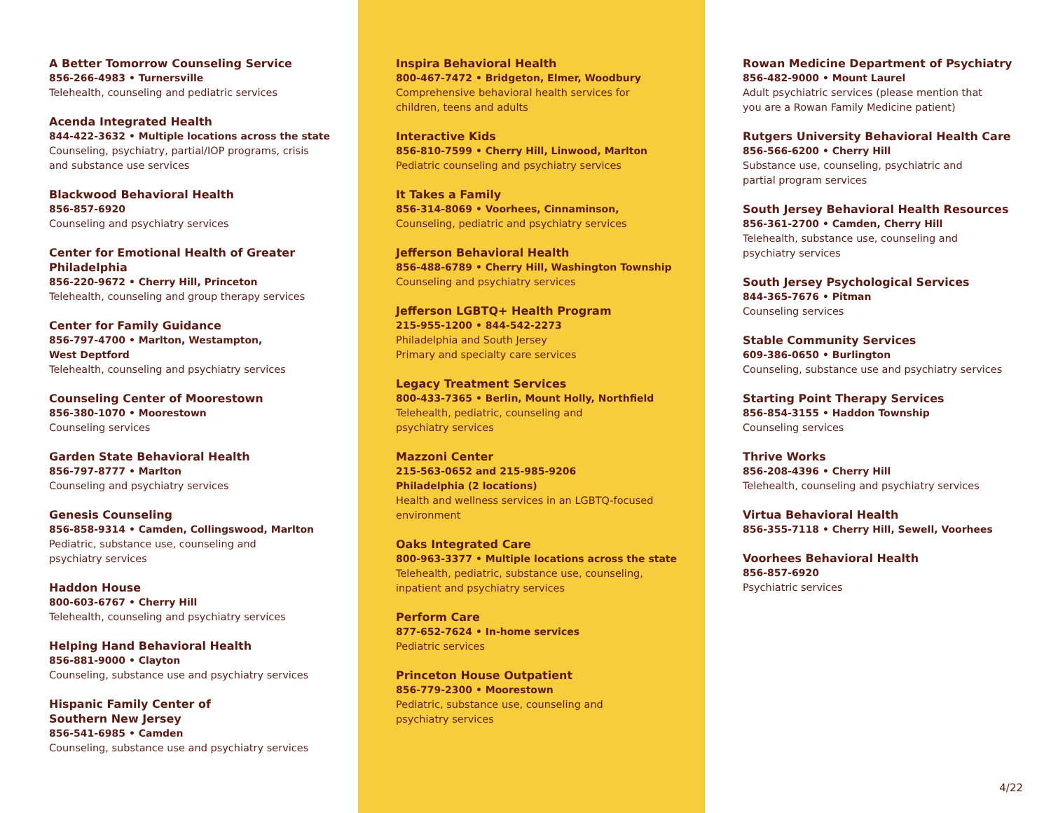A Better Tomorrow Counseling Service
856-266-4983 • Turnersville
Telehealth, counseling and pediatric services
Acenda Integrated Health
844-422-3632 • Multiple locations across the state
Counseling, psychiatry, partial/IOP programs, crisis
and substance use services
Blackwood Behavioral Health
856-857-6920
Counseling and psychiatry services
Center for Emotional Health of Greater
Philadelphia
856-220-9672 • Cherry Hill, Princeton
Telehealth, counseling and group therapy services
Center for Family Guidance
856-797-4700 • Marlton, Westampton,
West Deptford
Telehealth, counseling and psychiatry services
Counseling Center of Moorestown
856-380-1070 • Moorestown
Counseling services
Garden State Behavioral Health
856-797-8777 • Marlton
Counseling and psychiatry services
Genesis Counseling
856-858-9314 • Camden, Collingswood, Marlton
Pediatric, substance use, counseling and
psychiatry services
Haddon House
800-603-6767 • Cherry Hill
Telehealth, counseling and psychiatry services
Helping Hand Behavioral Health
856-881-9000 • Clayton
Counseling, substance use and psychiatry services
Hispanic Family Center of
Southern New Jersey
856-541-6985 • Camden
Counseling, substance use and psychiatry services
Inspira Behavioral Health
800-467-7472 • Bridgeton, Elmer, Woodbury
Comprehensive behavioral health services for
children, teens and adults
Interactive Kids
856-810-7599 • Cherry Hill, Linwood, Marlton
Pediatric counseling and psychiatry services
It Takes a Family
856-314-8069 • Voorhees, Cinnaminson,
Counseling, pediatric and psychiatry services
Jefferson Behavioral Health
856-488-6789 • Cherry Hill, Washington Township
Counseling and psychiatry services
Jefferson LGBTQ+ Health Program
215-955-1200 • 844-542-2273
Philadelphia and South Jersey
Primary and specialty care services
Legacy Treatment Services
800-433-7365 • Berlin, Mount Holly, Northfield
Telehealth, pediatric, counseling and
psychiatry services
Mazzoni Center
215-563-0652 and 215-985-9206
Philadelphia (2 locations)
Health and wellness services in an LGBTQ-focused
environment
Oaks Integrated Care
800-963-3377 • Multiple locations across the state
Telehealth, pediatric, substance use, counseling,
inpatient and psychiatry services
Perform Care
877-652-7624 • In-home services
Pediatric services
Princeton House Outpatient
856-779-2300 • Moorestown
Pediatric, substance use, counseling and
psychiatry services
Rowan Medicine Department of Psychiatry
856-482-9000 • Mount Laurel
Adult psychiatric services (please mention that
you are a Rowan Family Medicine patient)
Rutgers University Behavioral Health Care
856-566-6200 • Cherry Hill
Substance use, counseling, psychiatric and
partial program services
South Jersey Behavioral Health Resources
856-361-2700 • Camden, Cherry Hill
Telehealth, substance use, counseling and
psychiatry services
South Jersey Psychological Services
844-365-7676 • Pitman
Counseling services
Stable Community Services
609-386-0650 • Burlington
Counseling, substance use and psychiatry services
Starting Point Therapy Services
856-854-3155 • Haddon Township
Counseling services
Thrive Works
856-208-4396 • Cherry Hill
Telehealth, counseling and psychiatry services
Virtua Behavioral Health
856-355-7118 • Cherry Hill, Sewell, Voorhees
Voorhees Behavioral Health
856-857-6920
Psychiatric services
4/22